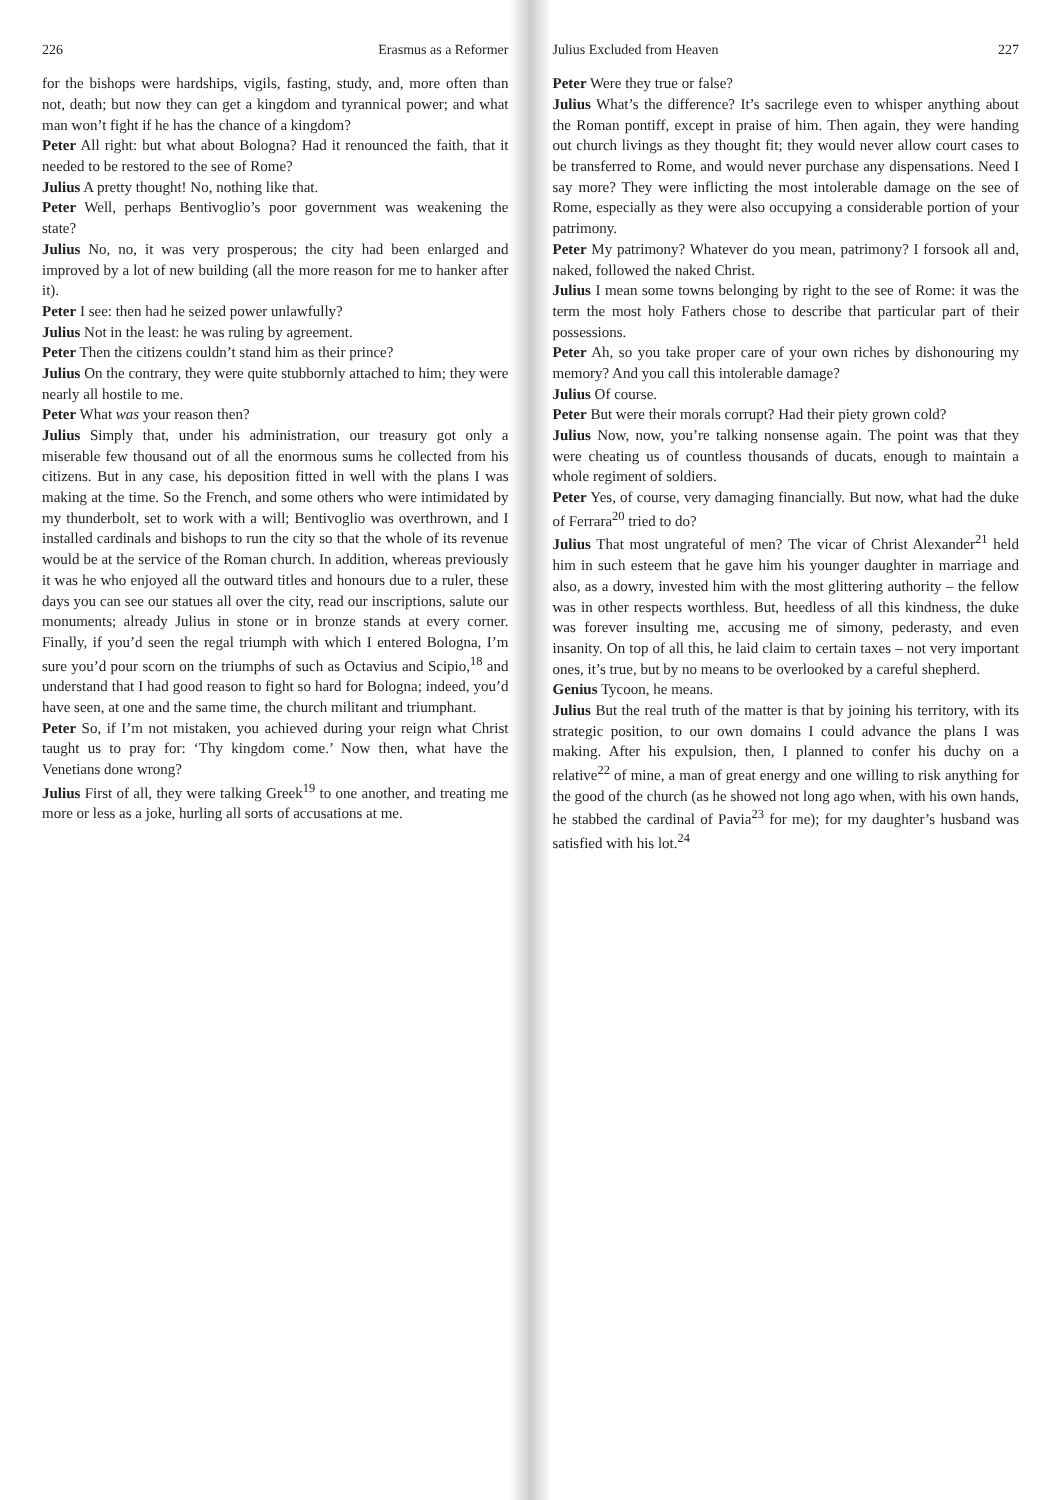226 Erasmus as a Reformer
for the bishops were hardships, vigils, fasting, study, and, more often than not, death; but now they can get a kingdom and tyrannical power; and what man won’t fight if he has the chance of a kingdom?
Peter All right: but what about Bologna? Had it renounced the faith, that it needed to be restored to the see of Rome?
Julius A pretty thought! No, nothing like that.
Peter Well, perhaps Bentivoglio’s poor government was weakening the state?
Julius No, no, it was very prosperous; the city had been enlarged and improved by a lot of new building (all the more reason for me to hanker after it).
Peter I see: then had he seized power unlawfully?
Julius Not in the least: he was ruling by agreement.
Peter Then the citizens couldn’t stand him as their prince?
Julius On the contrary, they were quite stubbornly attached to him; they were nearly all hostile to me.
Peter What was your reason then?
Julius Simply that, under his administration, our treasury got only a miserable few thousand out of all the enormous sums he collected from his citizens. But in any case, his deposition fitted in well with the plans I was making at the time. So the French, and some others who were intimidated by my thunderbolt, set to work with a will; Bentivoglio was overthrown, and I installed cardinals and bishops to run the city so that the whole of its revenue would be at the service of the Roman church. In addition, whereas previously it was he who enjoyed all the outward titles and honours due to a ruler, these days you can see our statues all over the city, read our inscriptions, salute our monuments; already Julius in stone or in bronze stands at every corner. Finally, if you’d seen the regal triumph with which I entered Bologna, I’m sure you’d pour scorn on the triumphs of such as Octavius and Scipio,<sup>18</sup> and understand that I had good reason to fight so hard for Bologna; indeed, you’d have seen, at one and the same time, the church militant and triumphant.
Peter So, if I’m not mistaken, you achieved during your reign what Christ taught us to pray for: ‘Thy kingdom come.’ Now then, what have the Venetians done wrong?
Julius First of all, they were talking Greek<sup>19</sup> to one another, and treating me more or less as a joke, hurling all sorts of accusations at me.
Julius Excluded from Heaven 227
Peter Were they true or false?
Julius What’s the difference? It’s sacrilege even to whisper anything about the Roman pontiff, except in praise of him. Then again, they were handing out church livings as they thought fit; they would never allow court cases to be transferred to Rome, and would never purchase any dispensations. Need I say more? They were inflicting the most intolerable damage on the see of Rome, especially as they were also occupying a considerable portion of your patrimony.
Peter My patrimony? Whatever do you mean, patrimony? I forsook all and, naked, followed the naked Christ.
Julius I mean some towns belonging by right to the see of Rome: it was the term the most holy Fathers chose to describe that particular part of their possessions.
Peter Ah, so you take proper care of your own riches by dishonouring my memory? And you call this intolerable damage?
Julius Of course.
Peter But were their morals corrupt? Had their piety grown cold?
Julius Now, now, you’re talking nonsense again. The point was that they were cheating us of countless thousands of ducats, enough to maintain a whole regiment of soldiers.
Peter Yes, of course, very damaging financially. But now, what had the duke of Ferrara<sup>20</sup> tried to do?
Julius That most ungrateful of men? The vicar of Christ Alexander<sup>21</sup> held him in such esteem that he gave him his younger daughter in marriage and also, as a dowry, invested him with the most glittering authority – the fellow was in other respects worthless. But, heedless of all this kindness, the duke was forever insulting me, accusing me of simony, pederasty, and even insanity. On top of all this, he laid claim to certain taxes – not very important ones, it’s true, but by no means to be overlooked by a careful shepherd.
Genius Tycoon, he means.
Julius But the real truth of the matter is that by joining his territory, with its strategic position, to our own domains I could advance the plans I was making. After his expulsion, then, I planned to confer his duchy on a relative<sup>22</sup> of mine, a man of great energy and one willing to risk anything for the good of the church (as he showed not long ago when, with his own hands, he stabbed the cardinal of Pavia<sup>23</sup> for me); for my daughter’s husband was satisfied with his lot.<sup>24</sup>